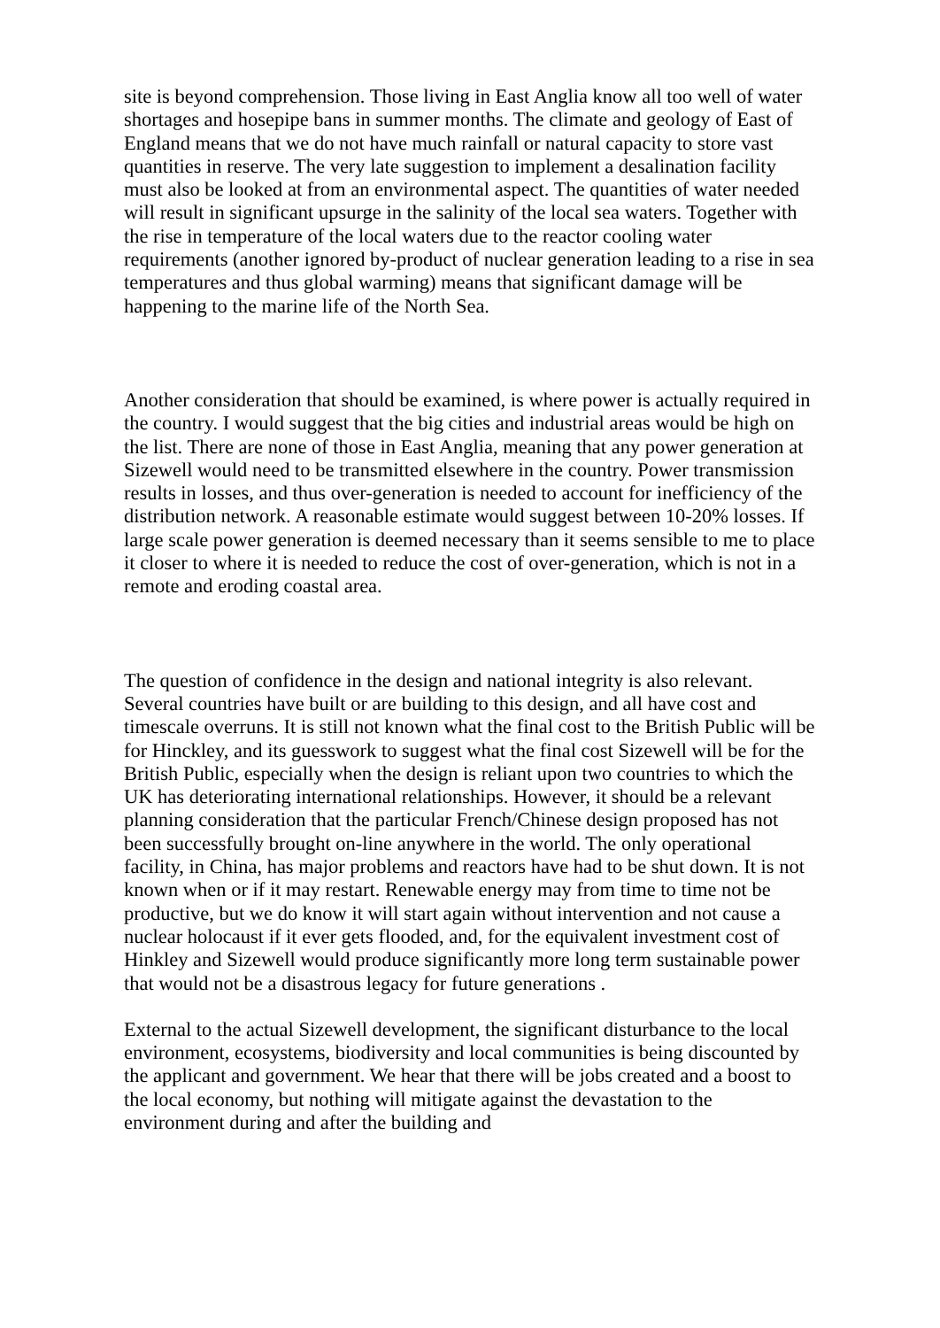site is beyond comprehension. Those living in East Anglia know all too well of water shortages and hosepipe bans in summer months. The climate and geology of East of England means that we do not have much rainfall or natural capacity to store vast quantities in reserve. The very late suggestion to implement a desalination facility must also be looked at from an environmental aspect. The quantities of water needed will result in significant upsurge in the salinity of the local sea waters. Together with the rise in temperature of the local waters due to the reactor cooling water requirements (another ignored by-product of nuclear generation leading to a rise in sea temperatures and thus global warming) means that significant damage will be happening to the marine life of the North Sea.
Another consideration that should be examined, is where power is actually required in the country. I would suggest that the big cities and industrial areas would be high on the list. There are none of those in East Anglia, meaning that any power generation at Sizewell would need to be transmitted elsewhere in the country. Power transmission results in losses, and thus over-generation is needed to account for inefficiency of the distribution network. A reasonable estimate would suggest between 10-20% losses. If large scale power generation is deemed necessary than it seems sensible to me to place it closer to where it is needed to reduce the cost of over-generation, which is not in a remote and eroding coastal area.
The question of confidence in the design and national integrity is also relevant. Several countries have built or are building to this design, and all have cost and timescale overruns. It is still not known what the final cost to the British Public will be for Hinckley, and its guesswork to suggest what the final cost Sizewell will be for the British Public, especially when the design is reliant upon two countries to which the UK has deteriorating international relationships. However, it should be a relevant planning consideration that the particular French/Chinese design proposed has not been successfully brought on-line anywhere in the world. The only operational facility, in China, has major problems and reactors have had to be shut down. It is not known when or if it may restart. Renewable energy may from time to time not be productive, but we do know it will start again without intervention and not cause a nuclear holocaust if it ever gets flooded, and, for the equivalent investment cost of Hinkley and Sizewell would produce significantly more long term sustainable power that would not be a disastrous legacy for future generations .
External to the actual Sizewell development, the significant disturbance to the local environment, ecosystems, biodiversity and local communities is being discounted by the applicant and government. We hear that there will be jobs created and a boost to the local economy, but nothing will mitigate against the devastation to the environment during and after the building and